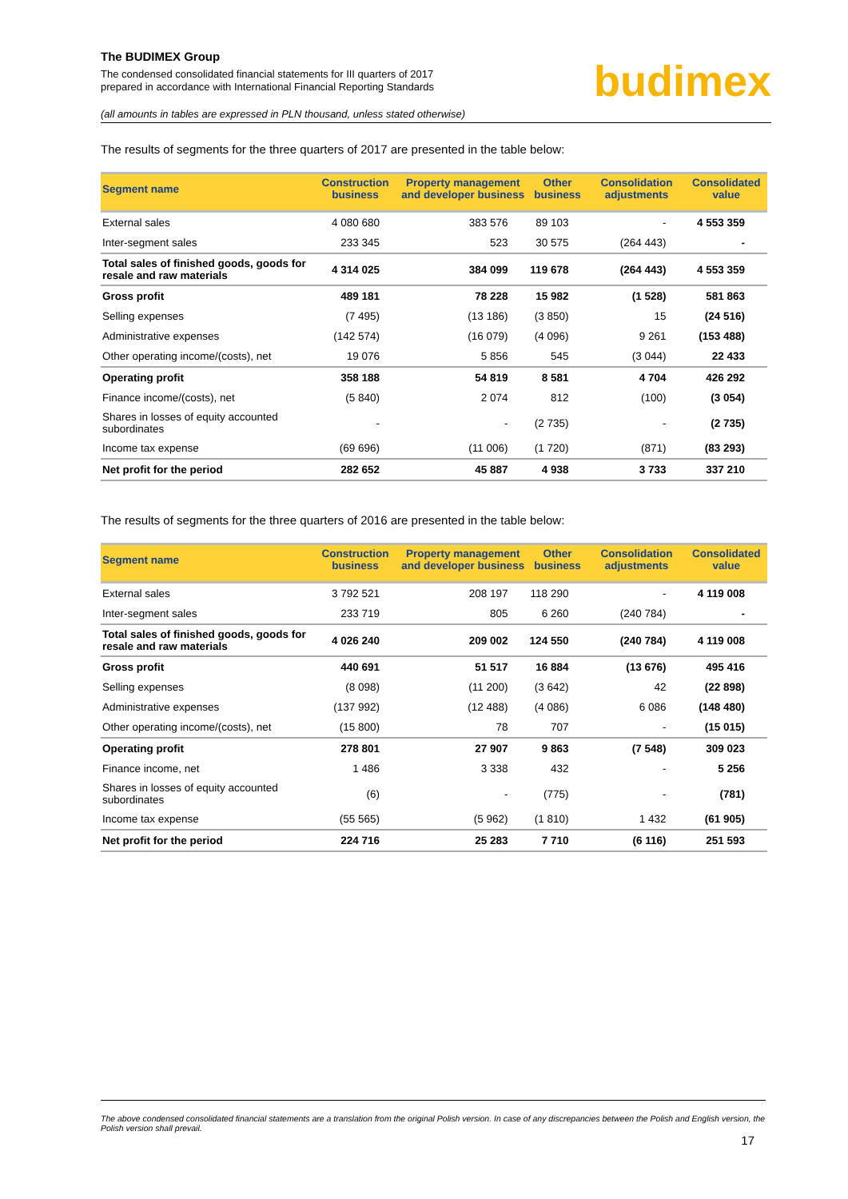The BUDIMEX Group
The condensed consolidated financial statements for III quarters of 2017
prepared in accordance with International Financial Reporting Standards
budimex
(all amounts in tables are expressed in PLN thousand, unless stated otherwise)
The results of segments for the three quarters of 2017 are presented in the table below:
| Segment name | Construction business | Property management and developer business | Other business | Consolidation adjustments | Consolidated value |
| --- | --- | --- | --- | --- | --- |
| External sales | 4 080 680 | 383 576 | 89 103 | - | 4 553 359 |
| Inter-segment sales | 233 345 | 523 | 30 575 | (264 443) | - |
| Total sales of finished goods, goods for resale and raw materials | 4 314 025 | 384 099 | 119 678 | (264 443) | 4 553 359 |
| Gross profit | 489 181 | 78 228 | 15 982 | (1 528) | 581 863 |
| Selling expenses | (7 495) | (13 186) | (3 850) | 15 | (24 516) |
| Administrative expenses | (142 574) | (16 079) | (4 096) | 9 261 | (153 488) |
| Other operating income/(costs), net | 19 076 | 5 856 | 545 | (3 044) | 22 433 |
| Operating profit | 358 188 | 54 819 | 8 581 | 4 704 | 426 292 |
| Finance income/(costs), net | (5 840) | 2 074 | 812 | (100) | (3 054) |
| Shares in losses of equity accounted subordinates | - | - | (2 735) | - | (2 735) |
| Income tax expense | (69 696) | (11 006) | (1 720) | (871) | (83 293) |
| Net profit for the period | 282 652 | 45 887 | 4 938 | 3 733 | 337 210 |
The results of segments for the three quarters of 2016 are presented in the table below:
| Segment name | Construction business | Property management and developer business | Other business | Consolidation adjustments | Consolidated value |
| --- | --- | --- | --- | --- | --- |
| External sales | 3 792 521 | 208 197 | 118 290 | - | 4 119 008 |
| Inter-segment sales | 233 719 | 805 | 6 260 | (240 784) | - |
| Total sales of finished goods, goods for resale and raw materials | 4 026 240 | 209 002 | 124 550 | (240 784) | 4 119 008 |
| Gross profit | 440 691 | 51 517 | 16 884 | (13 676) | 495 416 |
| Selling expenses | (8 098) | (11 200) | (3 642) | 42 | (22 898) |
| Administrative expenses | (137 992) | (12 488) | (4 086) | 6 086 | (148 480) |
| Other operating income/(costs), net | (15 800) | 78 | 707 | - | (15 015) |
| Operating profit | 278 801 | 27 907 | 9 863 | (7 548) | 309 023 |
| Finance income, net | 1 486 | 3 338 | 432 | - | 5 256 |
| Shares in losses of equity accounted subordinates | (6) | - | (775) | - | (781) |
| Income tax expense | (55 565) | (5 962) | (1 810) | 1 432 | (61 905) |
| Net profit for the period | 224 716 | 25 283 | 7 710 | (6 116) | 251 593 |
The above condensed consolidated financial statements are a translation from the original Polish version. In case of any discrepancies between the Polish and English version, the Polish version shall prevail.
17